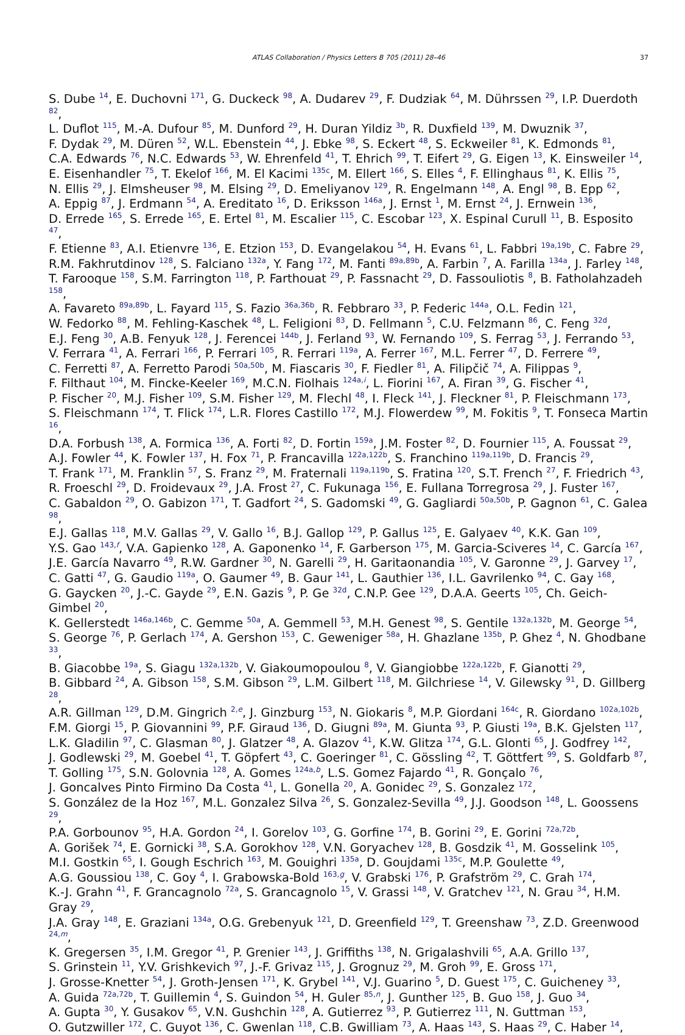ATLAS Collaboration / Physics Letters B 705 (2011) 28–46 37
S. Dube <sup>14</sup>, E. Duchovni <sup>171</sup>, G. Duckeck <sup>98</sup>, A. Dudarev <sup>29</sup>, F. Dudziak <sup>64</sup>, M. Dührssen <sup>29</sup>, I.P. Duerdoth <sup>82</sup>,
L. Duflot <sup>115</sup>, M.-A. Dufour <sup>85</sup>, M. Dunford <sup>29</sup>, H. Duran Yildiz <sup>3b</sup>, R. Duxfield <sup>139</sup>, M. Dwuznik <sup>37</sup>,
F. Dydak <sup>29</sup>, M. Düren <sup>52</sup>, W.L. Ebenstein <sup>44</sup>, J. Ebke <sup>98</sup>, S. Eckert <sup>48</sup>, S. Eckweiler <sup>81</sup>, K. Edmonds <sup>81</sup>,
C.A. Edwards <sup>76</sup>, N.C. Edwards <sup>53</sup>, W. Ehrenfeld <sup>41</sup>, T. Ehrich <sup>99</sup>, T. Eifert <sup>29</sup>, G. Eigen <sup>13</sup>, K. Einsweiler <sup>14</sup>,
E. Eisenhandler <sup>75</sup>, T. Ekelof <sup>166</sup>, M. El Kacimi <sup>135c</sup>, M. Ellert <sup>166</sup>, S. Elles <sup>4</sup>, F. Ellinghaus <sup>81</sup>, K. Ellis <sup>75</sup>,
N. Ellis <sup>29</sup>, J. Elmsheuser <sup>98</sup>, M. Elsing <sup>29</sup>, D. Emeliyanov <sup>129</sup>, R. Engelmann <sup>148</sup>, A. Engl <sup>98</sup>, B. Epp <sup>62</sup>,
A. Eppig <sup>87</sup>, J. Erdmann <sup>54</sup>, A. Ereditato <sup>16</sup>, D. Eriksson <sup>146a</sup>, J. Ernst <sup>1</sup>, M. Ernst <sup>24</sup>, J. Ernwein <sup>136</sup>,
D. Errede <sup>165</sup>, S. Errede <sup>165</sup>, E. Ertel <sup>81</sup>, M. Escalier <sup>115</sup>, C. Escobar <sup>123</sup>, X. Espinal Curull <sup>11</sup>, B. Esposito <sup>47</sup>,
F. Etienne <sup>83</sup>, A.I. Etienvre <sup>136</sup>, E. Etzion <sup>153</sup>, D. Evangelakou <sup>54</sup>, H. Evans <sup>61</sup>, L. Fabbri <sup>19a,19b</sup>, C. Fabre <sup>29</sup>,
R.M. Fakhrutdinov <sup>128</sup>, S. Falciano <sup>132a</sup>, Y. Fang <sup>172</sup>, M. Fanti <sup>89a,89b</sup>, A. Farbin <sup>7</sup>, A. Farilla <sup>134a</sup>, J. Farley <sup>148</sup>,
T. Farooque <sup>158</sup>, S.M. Farrington <sup>118</sup>, P. Farthouat <sup>29</sup>, P. Fassnacht <sup>29</sup>, D. Fassouliotis <sup>8</sup>, B. Fatholahzadeh <sup>158</sup>,
A. Favareto <sup>89a,89b</sup>, L. Fayard <sup>115</sup>, S. Fazio <sup>36a,36b</sup>, R. Febbraro <sup>33</sup>, P. Federic <sup>144a</sup>, O.L. Fedin <sup>121</sup>,
W. Fedorko <sup>88</sup>, M. Fehling-Kaschek <sup>48</sup>, L. Feligioni <sup>83</sup>, D. Fellmann <sup>5</sup>, C.U. Felzmann <sup>86</sup>, C. Feng <sup>32d</sup>,
E.J. Feng <sup>30</sup>, A.B. Fenyuk <sup>128</sup>, J. Ferencei <sup>144b</sup>, J. Ferland <sup>93</sup>, W. Fernando <sup>109</sup>, S. Ferrag <sup>53</sup>, J. Ferrando <sup>53</sup>,
V. Ferrara <sup>41</sup>, A. Ferrari <sup>166</sup>, P. Ferrari <sup>105</sup>, R. Ferrari <sup>119a</sup>, A. Ferrer <sup>167</sup>, M.L. Ferrer <sup>47</sup>, D. Ferrere <sup>49</sup>,
C. Ferretti <sup>87</sup>, A. Ferretto Parodi <sup>50a,50b</sup>, M. Fiascaris <sup>30</sup>, F. Fiedler <sup>81</sup>, A. Filipčič <sup>74</sup>, A. Filippas <sup>9</sup>,
F. Filthaut <sup>104</sup>, M. Fincke-Keeler <sup>169</sup>, M.C.N. Fiolhais <sup>124a,i</sup>, L. Fiorini <sup>167</sup>, A. Firan <sup>39</sup>, G. Fischer <sup>41</sup>,
P. Fischer <sup>20</sup>, M.J. Fisher <sup>109</sup>, S.M. Fisher <sup>129</sup>, M. Flechl <sup>48</sup>, I. Fleck <sup>141</sup>, J. Fleckner <sup>81</sup>, P. Fleischmann <sup>173</sup>,
S. Fleischmann <sup>174</sup>, T. Flick <sup>174</sup>, L.R. Flores Castillo <sup>172</sup>, M.J. Flowerdew <sup>99</sup>, M. Fokitis <sup>9</sup>, T. Fonseca Martin <sup>16</sup>,
D.A. Forbush <sup>138</sup>, A. Formica <sup>136</sup>, A. Forti <sup>82</sup>, D. Fortin <sup>159a</sup>, J.M. Foster <sup>82</sup>, D. Fournier <sup>115</sup>, A. Foussat <sup>29</sup>,
A.J. Fowler <sup>44</sup>, K. Fowler <sup>137</sup>, H. Fox <sup>71</sup>, P. Francavilla <sup>122a,122b</sup>, S. Franchino <sup>119a,119b</sup>, D. Francis <sup>29</sup>,
T. Frank <sup>171</sup>, M. Franklin <sup>57</sup>, S. Franz <sup>29</sup>, M. Fraternali <sup>119a,119b</sup>, S. Fratina <sup>120</sup>, S.T. French <sup>27</sup>, F. Friedrich <sup>43</sup>,
R. Froeschl <sup>29</sup>, D. Froidevaux <sup>29</sup>, J.A. Frost <sup>27</sup>, C. Fukunaga <sup>156</sup>, E. Fullana Torregrosa <sup>29</sup>, J. Fuster <sup>167</sup>,
C. Gabaldon <sup>29</sup>, O. Gabizon <sup>171</sup>, T. Gadfort <sup>24</sup>, S. Gadomski <sup>49</sup>, G. Gagliardi <sup>50a,50b</sup>, P. Gagnon <sup>61</sup>, C. Galea <sup>98</sup>,
E.J. Gallas <sup>118</sup>, M.V. Gallas <sup>29</sup>, V. Gallo <sup>16</sup>, B.J. Gallop <sup>129</sup>, P. Gallus <sup>125</sup>, E. Galyaev <sup>40</sup>, K.K. Gan <sup>109</sup>,
Y.S. Gao <sup>143,f</sup>, V.A. Gapienko <sup>128</sup>, A. Gaponenko <sup>14</sup>, F. Garberson <sup>175</sup>, M. Garcia-Sciveres <sup>14</sup>, C. García <sup>167</sup>,
J.E. García Navarro <sup>49</sup>, R.W. Gardner <sup>30</sup>, N. Garelli <sup>29</sup>, H. Garitaonandia <sup>105</sup>, V. Garonne <sup>29</sup>, J. Garvey <sup>17</sup>,
C. Gatti <sup>47</sup>, G. Gaudio <sup>119a</sup>, O. Gaumer <sup>49</sup>, B. Gaur <sup>141</sup>, L. Gauthier <sup>136</sup>, I.L. Gavrilenko <sup>94</sup>, C. Gay <sup>168</sup>,
G. Gaycken <sup>20</sup>, J.-C. Gayde <sup>29</sup>, E.N. Gazis <sup>9</sup>, P. Ge <sup>32d</sup>, C.N.P. Gee <sup>129</sup>, D.A.A. Geerts <sup>105</sup>, Ch. Geich-Gimbel <sup>20</sup>,
K. Gellerstedt <sup>146a,146b</sup>, C. Gemme <sup>50a</sup>, A. Gemmell <sup>53</sup>, M.H. Genest <sup>98</sup>, S. Gentile <sup>132a,132b</sup>, M. George <sup>54</sup>,
S. George <sup>76</sup>, P. Gerlach <sup>174</sup>, A. Gershon <sup>153</sup>, C. Geweniger <sup>58a</sup>, H. Ghazlane <sup>135b</sup>, P. Ghez <sup>4</sup>, N. Ghodbane <sup>33</sup>,
B. Giacobbe <sup>19a</sup>, S. Giagu <sup>132a,132b</sup>, V. Giakoumopoulou <sup>8</sup>, V. Giangiobbe <sup>122a,122b</sup>, F. Gianotti <sup>29</sup>,
B. Gibbard <sup>24</sup>, A. Gibson <sup>158</sup>, S.M. Gibson <sup>29</sup>, L.M. Gilbert <sup>118</sup>, M. Gilchriese <sup>14</sup>, V. Gilewsky <sup>91</sup>, D. Gillberg <sup>28</sup>,
A.R. Gillman <sup>129</sup>, D.M. Gingrich <sup>2,e</sup>, J. Ginzburg <sup>153</sup>, N. Giokaris <sup>8</sup>, M.P. Giordani <sup>164c</sup>, R. Giordano <sup>102a,102b</sup>,
F.M. Giorgi <sup>15</sup>, P. Giovannini <sup>99</sup>, P.F. Giraud <sup>136</sup>, D. Giugni <sup>89a</sup>, M. Giunta <sup>93</sup>, P. Giusti <sup>19a</sup>, B.K. Gjelsten <sup>117</sup>,
L.K. Gladilin <sup>97</sup>, C. Glasman <sup>80</sup>, J. Glatzer <sup>48</sup>, A. Glazov <sup>41</sup>, K.W. Glitza <sup>174</sup>, G.L. Glonti <sup>65</sup>, J. Godfrey <sup>142</sup>,
J. Godlewski <sup>29</sup>, M. Goebel <sup>41</sup>, T. Göpfert <sup>43</sup>, C. Goeringer <sup>81</sup>, C. Gössling <sup>42</sup>, T. Göttfert <sup>99</sup>, S. Goldfarb <sup>87</sup>,
T. Golling <sup>175</sup>, S.N. Golovnia <sup>128</sup>, A. Gomes <sup>124a,b</sup>, L.S. Gomez Fajardo <sup>41</sup>, R. Gonçalo <sup>76</sup>,
J. Goncalves Pinto Firmino Da Costa <sup>41</sup>, L. Gonella <sup>20</sup>, A. Gonidec <sup>29</sup>, S. Gonzalez <sup>172</sup>,
S. González de la Hoz <sup>167</sup>, M.L. Gonzalez Silva <sup>26</sup>, S. Gonzalez-Sevilla <sup>49</sup>, J.J. Goodson <sup>148</sup>, L. Goossens <sup>29</sup>,
P.A. Gorbounov <sup>95</sup>, H.A. Gordon <sup>24</sup>, I. Gorelov <sup>103</sup>, G. Gorfine <sup>174</sup>, B. Gorini <sup>29</sup>, E. Gorini <sup>72a,72b</sup>,
A. Gorišek <sup>74</sup>, E. Gornicki <sup>38</sup>, S.A. Gorokhov <sup>128</sup>, V.N. Goryachev <sup>128</sup>, B. Gosdzik <sup>41</sup>, M. Gosselink <sup>105</sup>,
M.I. Gostkin <sup>65</sup>, I. Gough Eschrich <sup>163</sup>, M. Gouighri <sup>135a</sup>, D. Goujdami <sup>135c</sup>, M.P. Goulette <sup>49</sup>,
A.G. Goussiou <sup>138</sup>, C. Goy <sup>4</sup>, I. Grabowska-Bold <sup>163,g</sup>, V. Grabski <sup>176</sup>, P. Grafström <sup>29</sup>, C. Grah <sup>174</sup>,
K.-J. Grahn <sup>41</sup>, F. Grancagnolo <sup>72a</sup>, S. Grancagnolo <sup>15</sup>, V. Grassi <sup>148</sup>, V. Gratchev <sup>121</sup>, N. Grau <sup>34</sup>, H.M. Gray <sup>29</sup>,
J.A. Gray <sup>148</sup>, E. Graziani <sup>134a</sup>, O.G. Grebenyuk <sup>121</sup>, D. Greenfield <sup>129</sup>, T. Greenshaw <sup>73</sup>, Z.D. Greenwood <sup>24,m</sup>,
K. Gregersen <sup>35</sup>, I.M. Gregor <sup>41</sup>, P. Grenier <sup>143</sup>, J. Griffiths <sup>138</sup>, N. Grigalashvili <sup>65</sup>, A.A. Grillo <sup>137</sup>,
S. Grinstein <sup>11</sup>, Y.V. Grishkevich <sup>97</sup>, J.-F. Grivaz <sup>115</sup>, J. Grognuz <sup>29</sup>, M. Groh <sup>99</sup>, E. Gross <sup>171</sup>,
J. Grosse-Knetter <sup>54</sup>, J. Groth-Jensen <sup>171</sup>, K. Grybel <sup>141</sup>, V.J. Guarino <sup>5</sup>, D. Guest <sup>175</sup>, C. Guicheney <sup>33</sup>,
A. Guida <sup>72a,72b</sup>, T. Guillemin <sup>4</sup>, S. Guindon <sup>54</sup>, H. Guler <sup>85,n</sup>, J. Gunther <sup>125</sup>, B. Guo <sup>158</sup>, J. Guo <sup>34</sup>,
A. Gupta <sup>30</sup>, Y. Gusakov <sup>65</sup>, V.N. Gushchin <sup>128</sup>, A. Gutierrez <sup>93</sup>, P. Gutierrez <sup>111</sup>, N. Guttman <sup>153</sup>,
O. Gutzwiller <sup>172</sup>, C. Guyot <sup>136</sup>, C. Gwenlan <sup>118</sup>, C.B. Gwilliam <sup>73</sup>, A. Haas <sup>143</sup>, S. Haas <sup>29</sup>, C. Haber <sup>14</sup>,